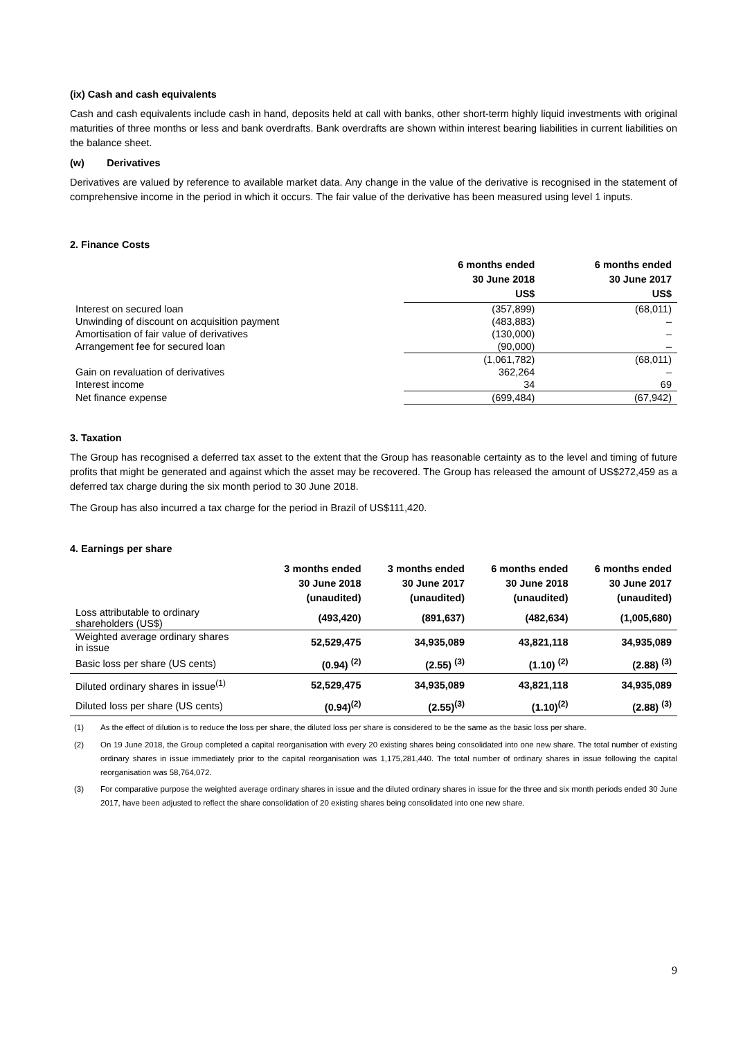(ix) Cash and cash equivalents
Cash and cash equivalents include cash in hand, deposits held at call with banks, other short-term highly liquid investments with original maturities of three months or less and bank overdrafts. Bank overdrafts are shown within interest bearing liabilities in current liabilities on the balance sheet.
(w) Derivatives
Derivatives are valued by reference to available market data. Any change in the value of the derivative is recognised in the statement of comprehensive income in the period in which it occurs. The fair value of the derivative has been measured using level 1 inputs.
2. Finance Costs
| | 6 months ended 30 June 2018 US$ | 6 months ended 30 June 2017 US$ |
| --- | --- | --- |
| Interest on secured loan | (357,899) | (68,011) |
| Unwinding of discount on acquisition payment | (483,883) | – |
| Amortisation of fair value of derivatives | (130,000) | – |
| Arrangement fee for secured loan | (90,000) | – |
| | (1,061,782) | (68,011) |
| Gain on revaluation of derivatives | 362,264 | – |
| Interest income | 34 | 69 |
| Net finance expense | (699,484) | (67,942) |
3. Taxation
The Group has recognised a deferred tax asset to the extent that the Group has reasonable certainty as to the level and timing of future profits that might be generated and against which the asset may be recovered. The Group has released the amount of US$272,459 as a deferred tax charge during the six month period to 30 June 2018.
The Group has also incurred a tax charge for the period in Brazil of US$111,420.
4. Earnings per share
| | 3 months ended 30 June 2018 (unaudited) | 3 months ended 30 June 2017 (unaudited) | 6 months ended 30 June 2018 (unaudited) | 6 months ended 30 June 2017 (unaudited) |
| --- | --- | --- | --- | --- |
| Loss attributable to ordinary shareholders (US$) | (493,420) | (891,637) | (482,634) | (1,005,680) |
| Weighted average ordinary shares in issue | 52,529,475 | 34,935,089 | 43,821,118 | 34,935,089 |
| Basic loss per share (US cents) | (0.94) <sup>(2)</sup> | (2.55) <sup>(3)</sup> | (1.10) <sup>(2)</sup> | (2.88) <sup>(3)</sup> |
| Diluted ordinary shares in issue<sup>(1)</sup> | 52,529,475 | 34,935,089 | 43,821,118 | 34,935,089 |
| Diluted loss per share (US cents) | (0.94)<sup>(2)</sup> | (2.55)<sup>(3)</sup> | (1.10)<sup>(2)</sup> | (2.88) <sup>(3)</sup> |
(1)
As the effect of dilution is to reduce the loss per share, the diluted loss per share is considered to be the same as the basic loss per share.
(2)
On 19 June 2018, the Group completed a capital reorganisation with every 20 existing shares being consolidated into one new share. The total number of existing ordinary shares in issue immediately prior to the capital reorganisation was 1,175,281,440. The total number of ordinary shares in issue following the capital reorganisation was 58,764,072.
(3)
For comparative purpose the weighted average ordinary shares in issue and the diluted ordinary shares in issue for the three and six month periods ended 30 June 2017, have been adjusted to reflect the share consolidation of 20 existing shares being consolidated into one new share.
9